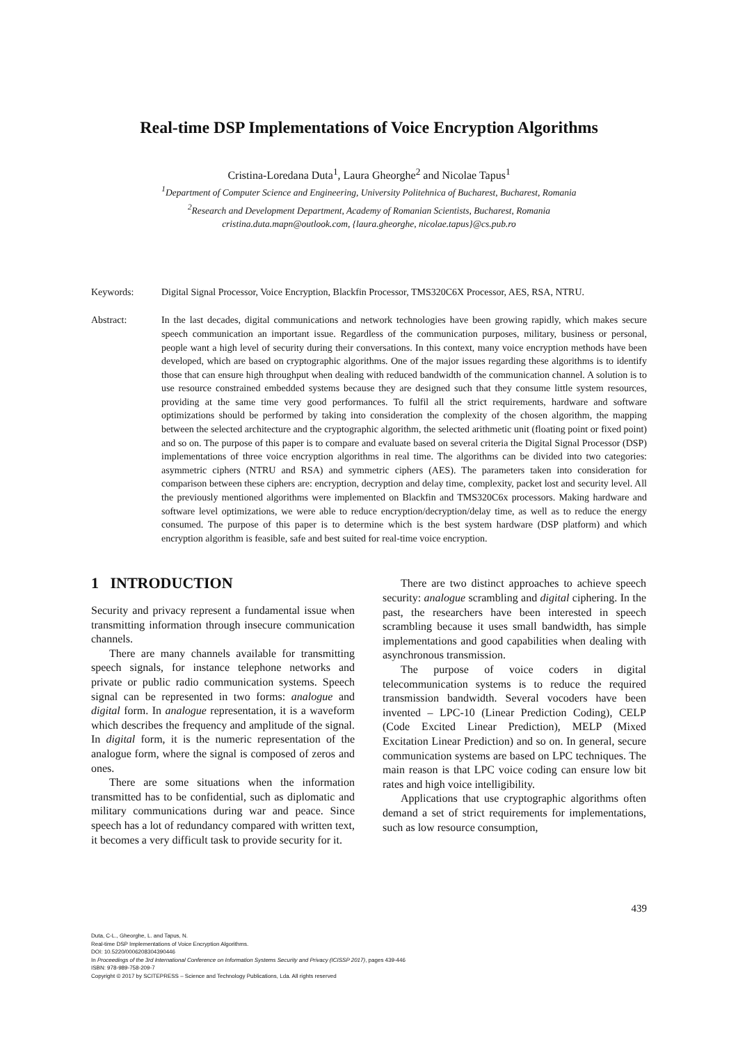Real-time DSP Implementations of Voice Encryption Algorithms
Cristina-Loredana Duta<sup>1</sup>, Laura Gheorghe<sup>2</sup> and Nicolae Tapus<sup>1</sup>
<sup>1</sup> Department of Computer Science and Engineering, University Politehnica of Bucharest, Bucharest, Romania
<sup>2</sup> Research and Development Department, Academy of Romanian Scientists, Bucharest, Romania
cristina.duta.mapn@outlook.com, {laura.gheorghe, nicolae.tapus}@cs.pub.ro
Keywords: Digital Signal Processor, Voice Encryption, Blackfin Processor, TMS320C6X Processor, AES, RSA, NTRU.
Abstract: In the last decades, digital communications and network technologies have been growing rapidly, which makes secure speech communication an important issue. Regardless of the communication purposes, military, business or personal, people want a high level of security during their conversations. In this context, many voice encryption methods have been developed, which are based on cryptographic algorithms. One of the major issues regarding these algorithms is to identify those that can ensure high throughput when dealing with reduced bandwidth of the communication channel. A solution is to use resource constrained embedded systems because they are designed such that they consume little system resources, providing at the same time very good performances. To fulfil all the strict requirements, hardware and software optimizations should be performed by taking into consideration the complexity of the chosen algorithm, the mapping between the selected architecture and the cryptographic algorithm, the selected arithmetic unit (floating point or fixed point) and so on. The purpose of this paper is to compare and evaluate based on several criteria the Digital Signal Processor (DSP) implementations of three voice encryption algorithms in real time. The algorithms can be divided into two categories: asymmetric ciphers (NTRU and RSA) and symmetric ciphers (AES). The parameters taken into consideration for comparison between these ciphers are: encryption, decryption and delay time, complexity, packet lost and security level. All the previously mentioned algorithms were implemented on Blackfin and TMS320C6x processors. Making hardware and software level optimizations, we were able to reduce encryption/decryption/delay time, as well as to reduce the energy consumed. The purpose of this paper is to determine which is the best system hardware (DSP platform) and which encryption algorithm is feasible, safe and best suited for real-time voice encryption.
1 INTRODUCTION
Security and privacy represent a fundamental issue when transmitting information through insecure communication channels.
There are many channels available for transmitting speech signals, for instance telephone networks and private or public radio communication systems. Speech signal can be represented in two forms: analogue and digital form. In analogue representation, it is a waveform which describes the frequency and amplitude of the signal. In digital form, it is the numeric representation of the analogue form, where the signal is composed of zeros and ones.
There are some situations when the information transmitted has to be confidential, such as diplomatic and military communications during war and peace. Since speech has a lot of redundancy compared with written text, it becomes a very difficult task to provide security for it.
There are two distinct approaches to achieve speech security: analogue scrambling and digital ciphering. In the past, the researchers have been interested in speech scrambling because it uses small bandwidth, has simple implementations and good capabilities when dealing with asynchronous transmission.
The purpose of voice coders in digital telecommunication systems is to reduce the required transmission bandwidth. Several vocoders have been invented – LPC-10 (Linear Prediction Coding), CELP (Code Excited Linear Prediction), MELP (Mixed Excitation Linear Prediction) and so on. In general, secure communication systems are based on LPC techniques. The main reason is that LPC voice coding can ensure low bit rates and high voice intelligibility.
Applications that use cryptographic algorithms often demand a set of strict requirements for implementations, such as low resource consumption,
439
Duta, C-L., Gheorghe, L. and Tapus, N.
Real-time DSP Implementations of Voice Encryption Algorithms.
DOI: 10.5220/0006208304390446
In Proceedings of the 3rd International Conference on Information Systems Security and Privacy (ICISSP 2017), pages 439-446
ISBN: 978-989-758-209-7
Copyright © 2017 by SCITEPRESS – Science and Technology Publications, Lda. All rights reserved